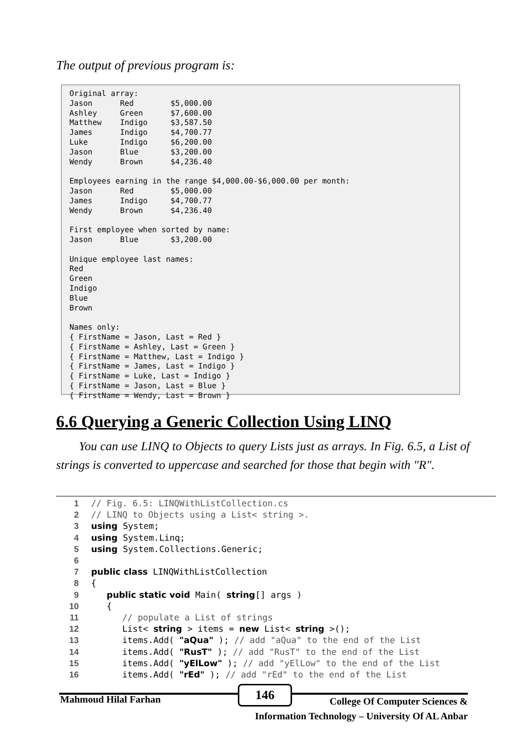The output of previous program is:
Original array:
Jason      Red        $5,000.00
Ashley     Green      $7,600.00
Matthew    Indigo     $3,587.50
James      Indigo     $4,700.77
Luke       Indigo     $6,200.00
Jason      Blue       $3,200.00
Wendy      Brown      $4,236.40

Employees earning in the range $4,000.00-$6,000.00 per month:
Jason      Red        $5,000.00
James      Indigo     $4,700.77
Wendy      Brown      $4,236.40

First employee when sorted by name:
Jason      Blue       $3,200.00

Unique employee last names:
Red
Green
Indigo
Blue
Brown

Names only:
{ FirstName = Jason, Last = Red }
{ FirstName = Ashley, Last = Green }
{ FirstName = Matthew, Last = Indigo }
{ FirstName = James, Last = Indigo }
{ FirstName = Luke, Last = Indigo }
{ FirstName = Jason, Last = Blue }
{ FirstName = Wendy, Last = Brown }
6.6 Querying a Generic Collection Using LINQ
You can use LINQ to Objects to query Lists just as arrays. In Fig. 6.5, a List of strings is converted to uppercase and searched for those that begin with "R".
1// Fig. 6.5: LINQWithListCollection.cs
2// LINQ to Objects using a List< string >.
3 using System;
4 using System.Linq;
5 using System.Collections.Generic;
6
7 public class LINQWithListCollection
8{
9   public static void Main( string[] args )
10   {
11      // populate a List of strings
12      List< string > items = new List< string >();
13      items.Add( "aQua" ); // add "aQua" to the end of the List
14      items.Add( "RusT" ); // add "RusT" to the end of the List
15      items.Add( "yElLow" ); // add "yElLow" to the end of the List
16      items.Add( "rEd" ); // add "rEd" to the end of the List
Mahmoud Hilal Farhan
146
College Of Computer Sciences &
Information Technology – University Of AL Anbar